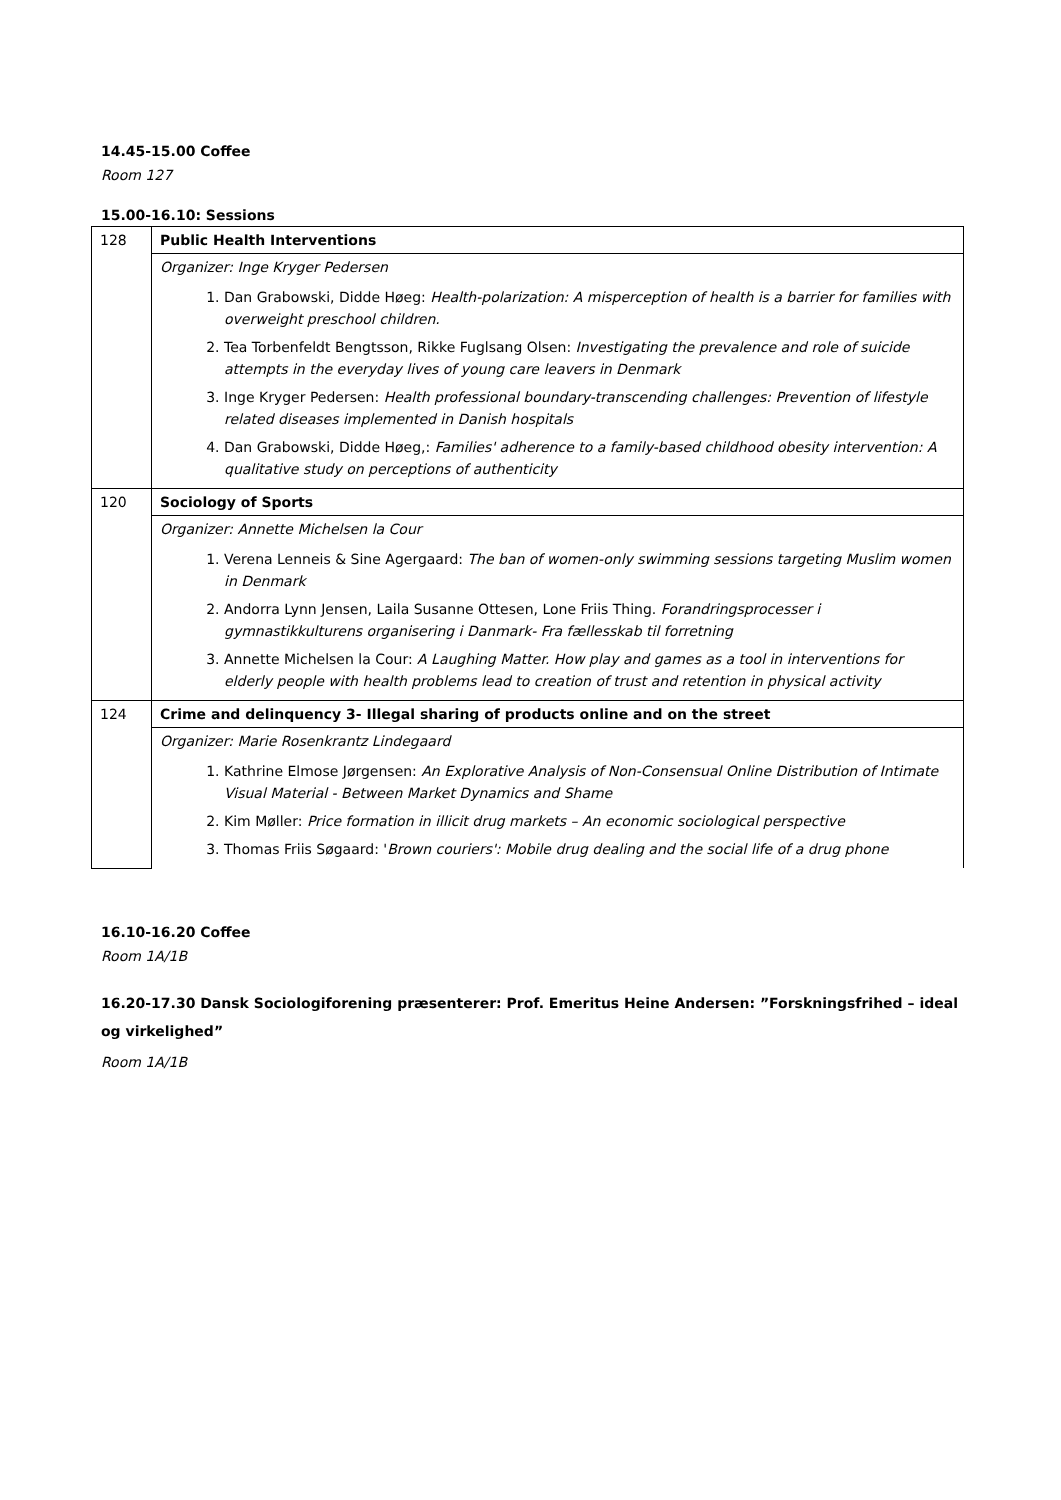14.45-15.00 Coffee
Room 127
15.00-16.10: Sessions
| 128 | Public Health Interventions |
| | Organizer: Inge Kryger Pedersen |
| | 1. Dan Grabowski, Didde Høeg: Health-polarization: A misperception of health is a barrier for families with overweight preschool children. 2. Tea Torbenfeldt Bengtsson, Rikke Fuglsang Olsen: Investigating the prevalence and role of suicide attempts in the everyday lives of young care leavers in Denmark 3. Inge Kryger Pedersen: Health professional boundary-transcending challenges: Prevention of lifestyle related diseases implemented in Danish hospitals 4. Dan Grabowski, Didde Høeg,: Families' adherence to a family-based childhood obesity intervention: A qualitative study on perceptions of authenticity |
| 120 | Sociology of Sports |
| | Organizer: Annette Michelsen la Cour |
| | 1. Verena Lenneis & Sine Agergaard: The ban of women-only swimming sessions targeting Muslim women in Denmark 2. Andorra Lynn Jensen, Laila Susanne Ottesen, Lone Friis Thing. Forandringsprocesser i gymnastikkulturens organisering i Danmark- Fra fællesskab til forretning 3. Annette Michelsen la Cour: A Laughing Matter. How play and games as a tool in interventions for elderly people with health problems lead to creation of trust and retention in physical activity |
| 124 | Crime and delinquency 3- Illegal sharing of products online and on the street |
| | Organizer: Marie Rosenkrantz Lindegaard |
| | 1. Kathrine Elmose Jørgensen: An Explorative Analysis of Non-Consensual Online Distribution of Intimate Visual Material - Between Market Dynamics and Shame 2. Kim Møller: Price formation in illicit drug markets – An economic sociological perspective 3. Thomas Friis Søgaard: ' Brown couriers': Mobile drug dealing and the social life of a drug phone |
16.10-16.20 Coffee
Room 1A/1B
16.20-17.30 Dansk Sociologiforening præsenterer: Prof. Emeritus Heine Andersen: ”Forskningsfrihed – ideal og virkelighed”
Room 1A/1B